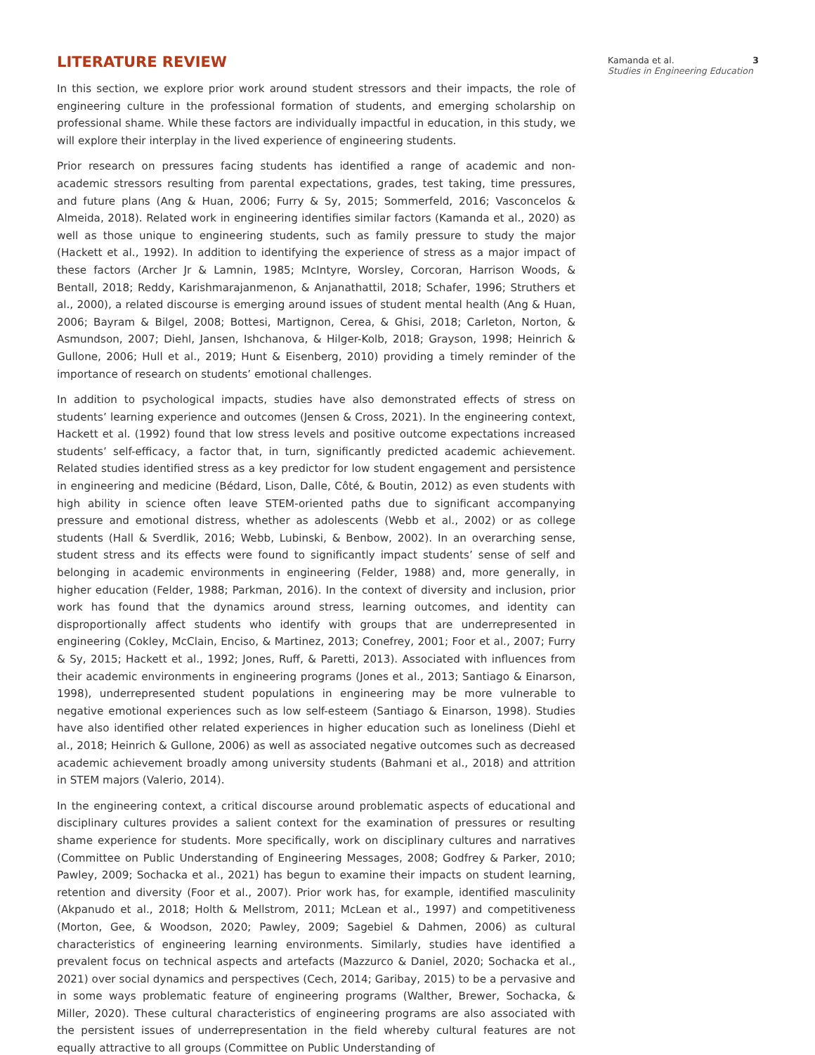LITERATURE REVIEW
In this section, we explore prior work around student stressors and their impacts, the role of engineering culture in the professional formation of students, and emerging scholarship on professional shame. While these factors are individually impactful in education, in this study, we will explore their interplay in the lived experience of engineering students.
Prior research on pressures facing students has identified a range of academic and non-academic stressors resulting from parental expectations, grades, test taking, time pressures, and future plans (Ang & Huan, 2006; Furry & Sy, 2015; Sommerfeld, 2016; Vasconcelos & Almeida, 2018). Related work in engineering identifies similar factors (Kamanda et al., 2020) as well as those unique to engineering students, such as family pressure to study the major (Hackett et al., 1992). In addition to identifying the experience of stress as a major impact of these factors (Archer Jr & Lamnin, 1985; McIntyre, Worsley, Corcoran, Harrison Woods, & Bentall, 2018; Reddy, Karishmarajanmenon, & Anjanathattil, 2018; Schafer, 1996; Struthers et al., 2000), a related discourse is emerging around issues of student mental health (Ang & Huan, 2006; Bayram & Bilgel, 2008; Bottesi, Martignon, Cerea, & Ghisi, 2018; Carleton, Norton, & Asmundson, 2007; Diehl, Jansen, Ishchanova, & Hilger-Kolb, 2018; Grayson, 1998; Heinrich & Gullone, 2006; Hull et al., 2019; Hunt & Eisenberg, 2010) providing a timely reminder of the importance of research on students’ emotional challenges.
In addition to psychological impacts, studies have also demonstrated effects of stress on students’ learning experience and outcomes (Jensen & Cross, 2021). In the engineering context, Hackett et al. (1992) found that low stress levels and positive outcome expectations increased students’ self-efficacy, a factor that, in turn, significantly predicted academic achievement. Related studies identified stress as a key predictor for low student engagement and persistence in engineering and medicine (Bédard, Lison, Dalle, Côté, & Boutin, 2012) as even students with high ability in science often leave STEM-oriented paths due to significant accompanying pressure and emotional distress, whether as adolescents (Webb et al., 2002) or as college students (Hall & Sverdlik, 2016; Webb, Lubinski, & Benbow, 2002). In an overarching sense, student stress and its effects were found to significantly impact students’ sense of self and belonging in academic environments in engineering (Felder, 1988) and, more generally, in higher education (Felder, 1988; Parkman, 2016). In the context of diversity and inclusion, prior work has found that the dynamics around stress, learning outcomes, and identity can disproportionally affect students who identify with groups that are underrepresented in engineering (Cokley, McClain, Enciso, & Martinez, 2013; Conefrey, 2001; Foor et al., 2007; Furry & Sy, 2015; Hackett et al., 1992; Jones, Ruff, & Paretti, 2013). Associated with influences from their academic environments in engineering programs (Jones et al., 2013; Santiago & Einarson, 1998), underrepresented student populations in engineering may be more vulnerable to negative emotional experiences such as low self-esteem (Santiago & Einarson, 1998). Studies have also identified other related experiences in higher education such as loneliness (Diehl et al., 2018; Heinrich & Gullone, 2006) as well as associated negative outcomes such as decreased academic achievement broadly among university students (Bahmani et al., 2018) and attrition in STEM majors (Valerio, 2014).
In the engineering context, a critical discourse around problematic aspects of educational and disciplinary cultures provides a salient context for the examination of pressures or resulting shame experience for students. More specifically, work on disciplinary cultures and narratives (Committee on Public Understanding of Engineering Messages, 2008; Godfrey & Parker, 2010; Pawley, 2009; Sochacka et al., 2021) has begun to examine their impacts on student learning, retention and diversity (Foor et al., 2007). Prior work has, for example, identified masculinity (Akpanudo et al., 2018; Holth & Mellstrom, 2011; McLean et al., 1997) and competitiveness (Morton, Gee, & Woodson, 2020; Pawley, 2009; Sagebiel & Dahmen, 2006) as cultural characteristics of engineering learning environments. Similarly, studies have identified a prevalent focus on technical aspects and artefacts (Mazzurco & Daniel, 2020; Sochacka et al., 2021) over social dynamics and perspectives (Cech, 2014; Garibay, 2015) to be a pervasive and in some ways problematic feature of engineering programs (Walther, Brewer, Sochacka, & Miller, 2020). These cultural characteristics of engineering programs are also associated with the persistent issues of underrepresentation in the field whereby cultural features are not equally attractive to all groups (Committee on Public Understanding of
Kamanda et al. 3
Studies in Engineering Education